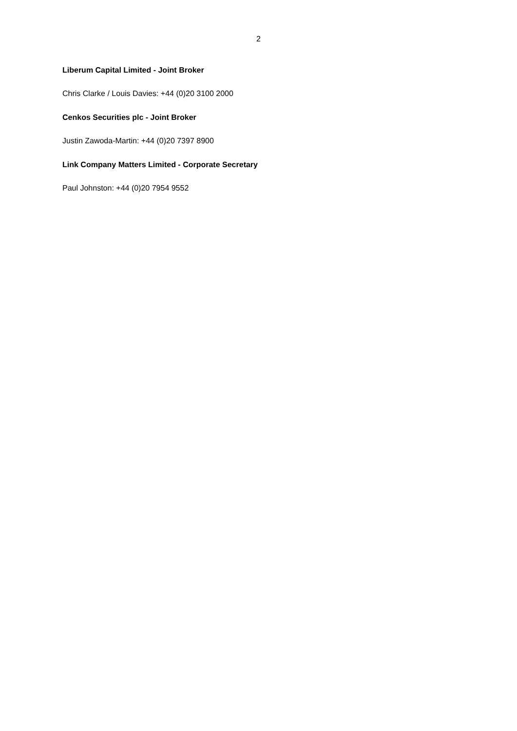2
Liberum Capital Limited - Joint Broker
Chris Clarke / Louis Davies: +44 (0)20 3100 2000
Cenkos Securities plc - Joint Broker
Justin Zawoda-Martin: +44 (0)20 7397 8900
Link Company Matters Limited - Corporate Secretary
Paul Johnston: +44 (0)20 7954 9552